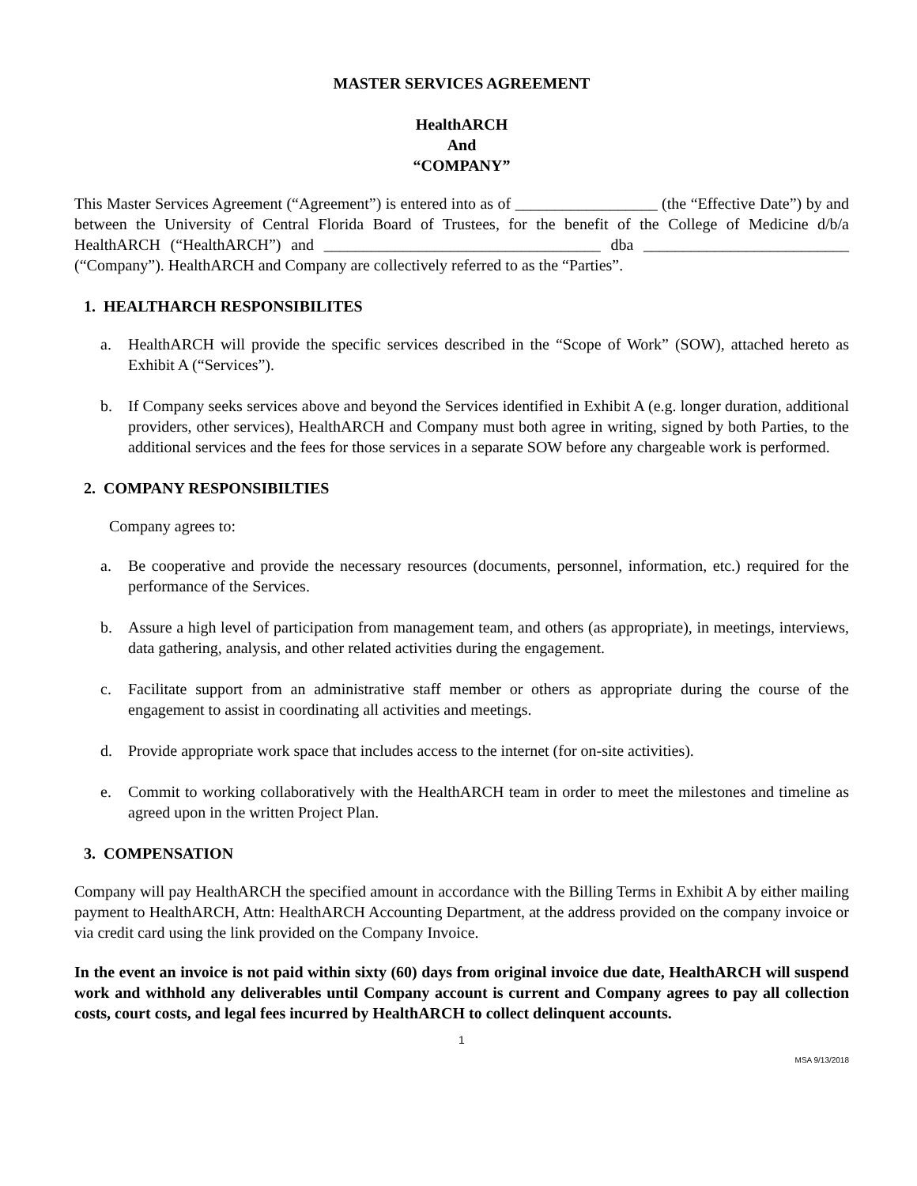MASTER SERVICES AGREEMENT
HealthARCH
And
“COMPANY”
This Master Services Agreement (“Agreement”) is entered into as of __________________ (the “Effective Date”) by and between the University of Central Florida Board of Trustees, for the benefit of the College of Medicine d/b/a HealthARCH (“HealthARCH”) and ___________________________________ dba __________________________ (“Company”). HealthARCH and Company are collectively referred to as the “Parties”.
1. HEALTHARCH RESPONSIBILITES
a. HealthARCH will provide the specific services described in the “Scope of Work” (SOW), attached hereto as Exhibit A (“Services”).
b. If Company seeks services above and beyond the Services identified in Exhibit A (e.g. longer duration, additional providers, other services), HealthARCH and Company must both agree in writing, signed by both Parties, to the additional services and the fees for those services in a separate SOW before any chargeable work is performed.
2. COMPANY RESPONSIBILTIES
Company agrees to:
a. Be cooperative and provide the necessary resources (documents, personnel, information, etc.) required for the performance of the Services.
b. Assure a high level of participation from management team, and others (as appropriate), in meetings, interviews, data gathering, analysis, and other related activities during the engagement.
c. Facilitate support from an administrative staff member or others as appropriate during the course of the engagement to assist in coordinating all activities and meetings.
d. Provide appropriate work space that includes access to the internet (for on-site activities).
e. Commit to working collaboratively with the HealthARCH team in order to meet the milestones and timeline as agreed upon in the written Project Plan.
3. COMPENSATION
Company will pay HealthARCH the specified amount in accordance with the Billing Terms in Exhibit A by either mailing payment to HealthARCH, Attn: HealthARCH Accounting Department, at the address provided on the company invoice or via credit card using the link provided on the Company Invoice.
In the event an invoice is not paid within sixty (60) days from original invoice due date, HealthARCH will suspend work and withhold any deliverables until Company account is current and Company agrees to pay all collection costs, court costs, and legal fees incurred by HealthARCH to collect delinquent accounts.
1
MSA 9/13/2018